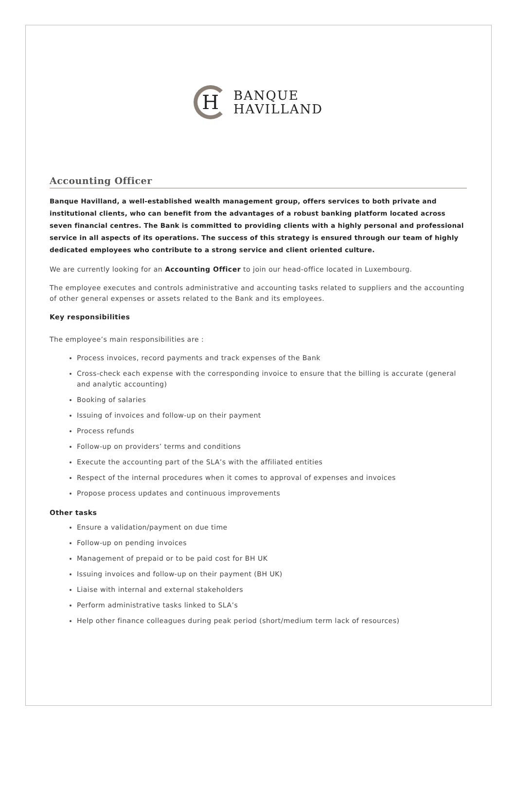H
BANQUE
HAVILLAND
Accounting Officer
Banque Havilland, a well-established wealth management group, offers services to both private and institutional clients, who can benefit from the advantages of a robust banking platform located across seven financial centres. The Bank is committed to providing clients with a highly personal and professional service in all aspects of its operations. The success of this strategy is ensured through our team of highly dedicated employees who contribute to a strong service and client oriented culture.
We are currently looking for an Accounting Officer to join our head-office located in Luxembourg.
The employee executes and controls administrative and accounting tasks related to suppliers and the accounting of other general expenses or assets related to the Bank and its employees.
Key responsibilities
The employee’s main responsibilities are :
Process invoices, record payments and track expenses of the Bank
Cross-check each expense with the corresponding invoice to ensure that the billing is accurate (general and analytic accounting)
Booking of salaries
Issuing of invoices and follow-up on their payment
Process refunds
Follow-up on providers’ terms and conditions
Execute the accounting part of the SLA’s with the affiliated entities
Respect of the internal procedures when it comes to approval of expenses and invoices
Propose process updates and continuous improvements
Other tasks
Ensure a validation/payment on due time
Follow-up on pending invoices
Management of prepaid or to be paid cost for BH UK
Issuing invoices and follow-up on their payment (BH UK)
Liaise with internal and external stakeholders
Perform administrative tasks linked to SLA’s
Help other finance colleagues during peak period (short/medium term lack of resources)